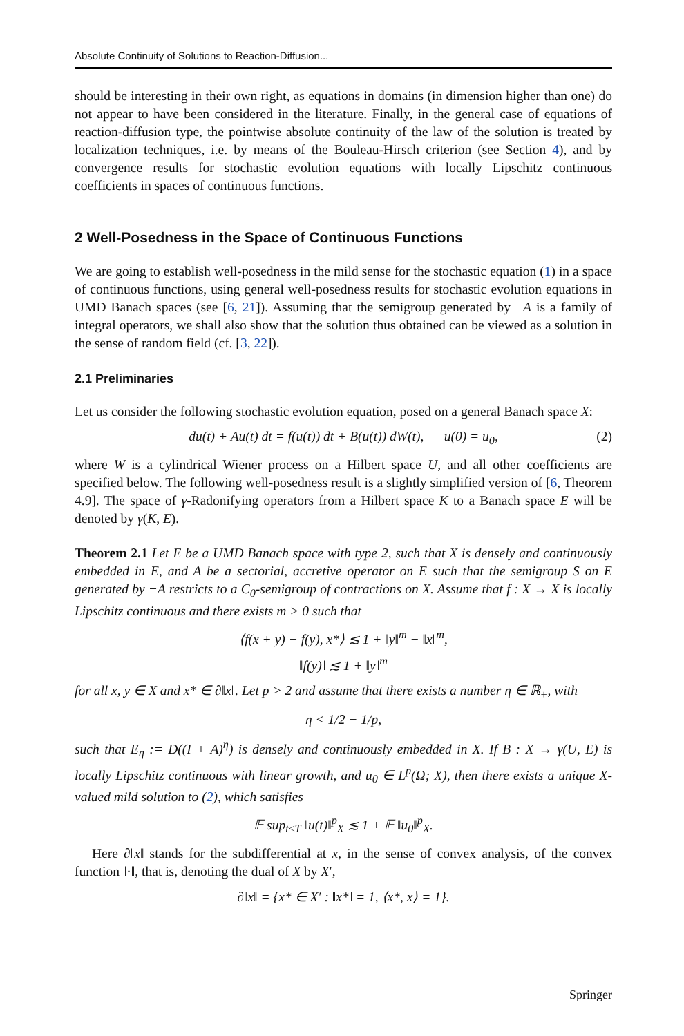Absolute Continuity of Solutions to Reaction-Diffusion...
should be interesting in their own right, as equations in domains (in dimension higher than one) do not appear to have been considered in the literature. Finally, in the general case of equations of reaction-diffusion type, the pointwise absolute continuity of the law of the solution is treated by localization techniques, i.e. by means of the Bouleau-Hirsch criterion (see Section 4), and by convergence results for stochastic evolution equations with locally Lipschitz continuous coefficients in spaces of continuous functions.
2 Well-Posedness in the Space of Continuous Functions
We are going to establish well-posedness in the mild sense for the stochastic equation (1) in a space of continuous functions, using general well-posedness results for stochastic evolution equations in UMD Banach spaces (see [6, 21]). Assuming that the semigroup generated by −A is a family of integral operators, we shall also show that the solution thus obtained can be viewed as a solution in the sense of random field (cf. [3, 22]).
2.1 Preliminaries
Let us consider the following stochastic evolution equation, posed on a general Banach space X:
du(t) + Au(t) dt = f(u(t)) dt + B(u(t)) dW(t), u(0) = u<sub>0</sub>, (2)
where W is a cylindrical Wiener process on a Hilbert space U, and all other coefficients are specified below. The following well-posedness result is a slightly simplified version of [6, Theorem 4.9]. The space of γ-Radonifying operators from a Hilbert space K to a Banach space E will be denoted by γ(K, E).
Theorem 2.1 Let E be a UMD Banach space with type 2, such that X is densely and continuously embedded in E, and A be a sectorial, accretive operator on E such that the semigroup S on E generated by −A restricts to a C<sub>0</sub>-semigroup of contractions on X. Assume that f : X → X is locally Lipschitz continuous and there exists m > 0 such that
⟨f(x + y) − f(y), x*⟩ ≲ 1 + ‖y‖<sup>m</sup> − ‖x‖<sup>m</sup>,
‖f(y)‖ ≲ 1 + ‖y‖<sup>m</sup>
for all x, y ∈ X and x* ∈ ∂‖x‖. Let p > 2 and assume that there exists a number η ∈ ℝ<sub>+</sub>, with
η < 1/2 − 1/p,
such that E<sub>η</sub> := D((I + A)<sup>η</sup>) is densely and continuously embedded in X. If B : X → γ(U, E) is locally Lipschitz continuous with linear growth, and u<sub>0</sub> ∈ L<sup>p</sup>(Ω; X), then there exists a unique X-valued mild solution to (2), which satisfies
𝔼 sup<sub>t≤T</sub> ‖u(t)‖<sup>p</sup><sub>X</sub> ≲ 1 + 𝔼 ‖u<sub>0</sub>‖<sup>p</sup><sub>X</sub>.
Here ∂‖x‖ stands for the subdifferential at x, in the sense of convex analysis, of the convex function ‖·‖, that is, denoting the dual of X by X′,
∂‖x‖ = {x* ∈ X′ : ‖x*‖ = 1, ⟨x*, x⟩ = 1}.
Springer